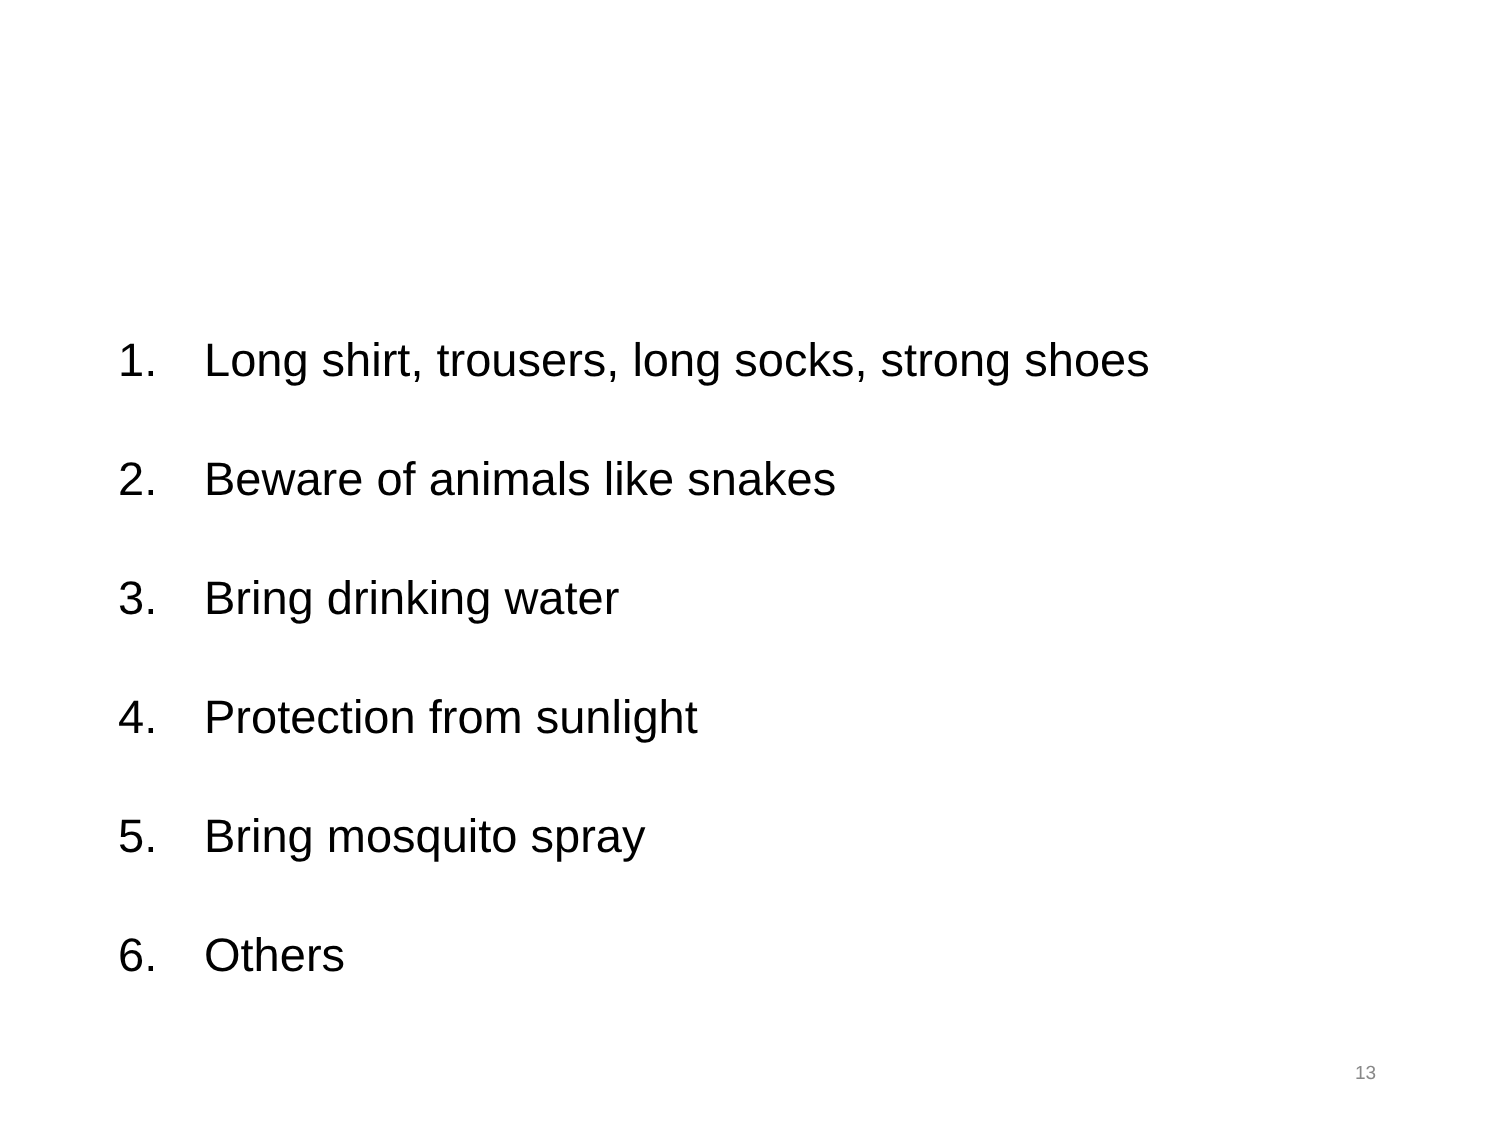1. Long shirt, trousers, long socks, strong shoes
2. Beware of animals like snakes
3. Bring drinking water
4. Protection from sunlight
5. Bring mosquito spray
6. Others
13